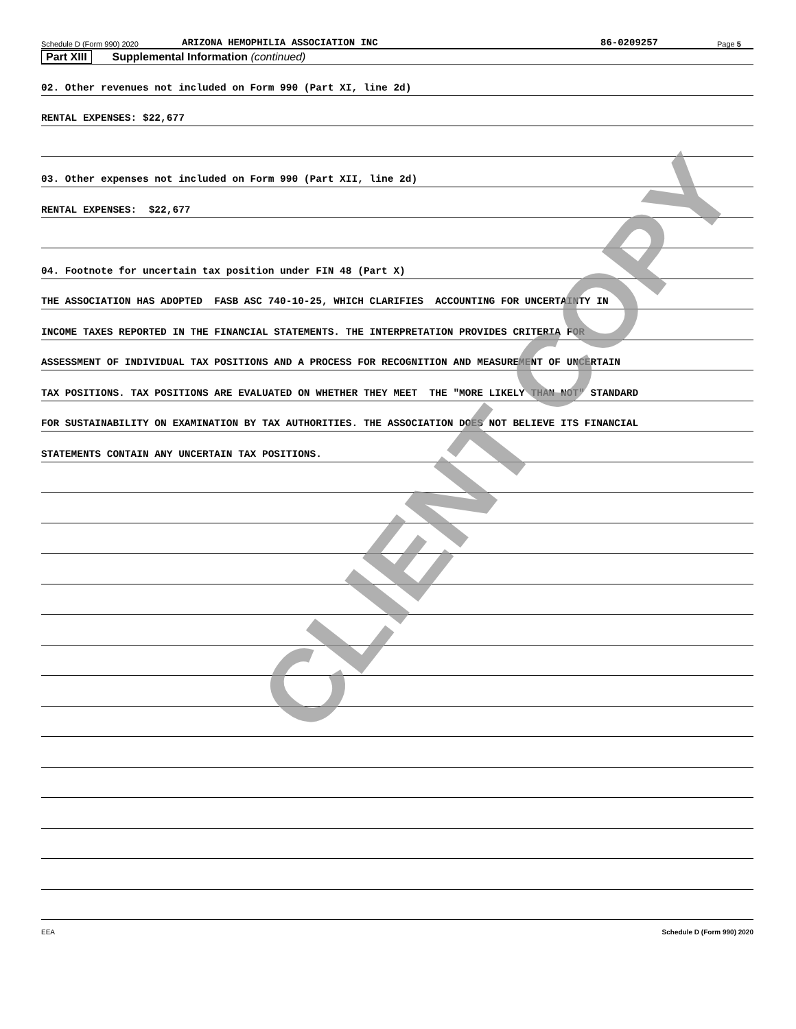Schedule D (Form 990) 2020 ARIZONA HEMOPHILIA ASSOCIATION INC 86-0209257 Page 5
Part XIII Supplemental Information (continued)
02. Other revenues not included on Form 990 (Part XI, line 2d)
RENTAL EXPENSES: $22,677
03. Other expenses not included on Form 990 (Part XII, line 2d)
RENTAL EXPENSES: $22,677
04. Footnote for uncertain tax position under FIN 48 (Part X)
THE ASSOCIATION HAS ADOPTED FASB ASC 740-10-25, WHICH CLARIFIES ACCOUNTING FOR UNCERTAINTY IN
INCOME TAXES REPORTED IN THE FINANCIAL STATEMENTS. THE INTERPRETATION PROVIDES CRITERIA FOR
ASSESSMENT OF INDIVIDUAL TAX POSITIONS AND A PROCESS FOR RECOGNITION AND MEASUREMENT OF UNCERTAIN
TAX POSITIONS. TAX POSITIONS ARE EVALUATED ON WHETHER THEY MEET THE "MORE LIKELY THAN NOT" STANDARD
FOR SUSTAINABILITY ON EXAMINATION BY TAX AUTHORITIES. THE ASSOCIATION DOES NOT BELIEVE ITS FINANCIAL
STATEMENTS CONTAIN ANY UNCERTAIN TAX POSITIONS.
EEA Schedule D (Form 990) 2020
CLIENT COPY